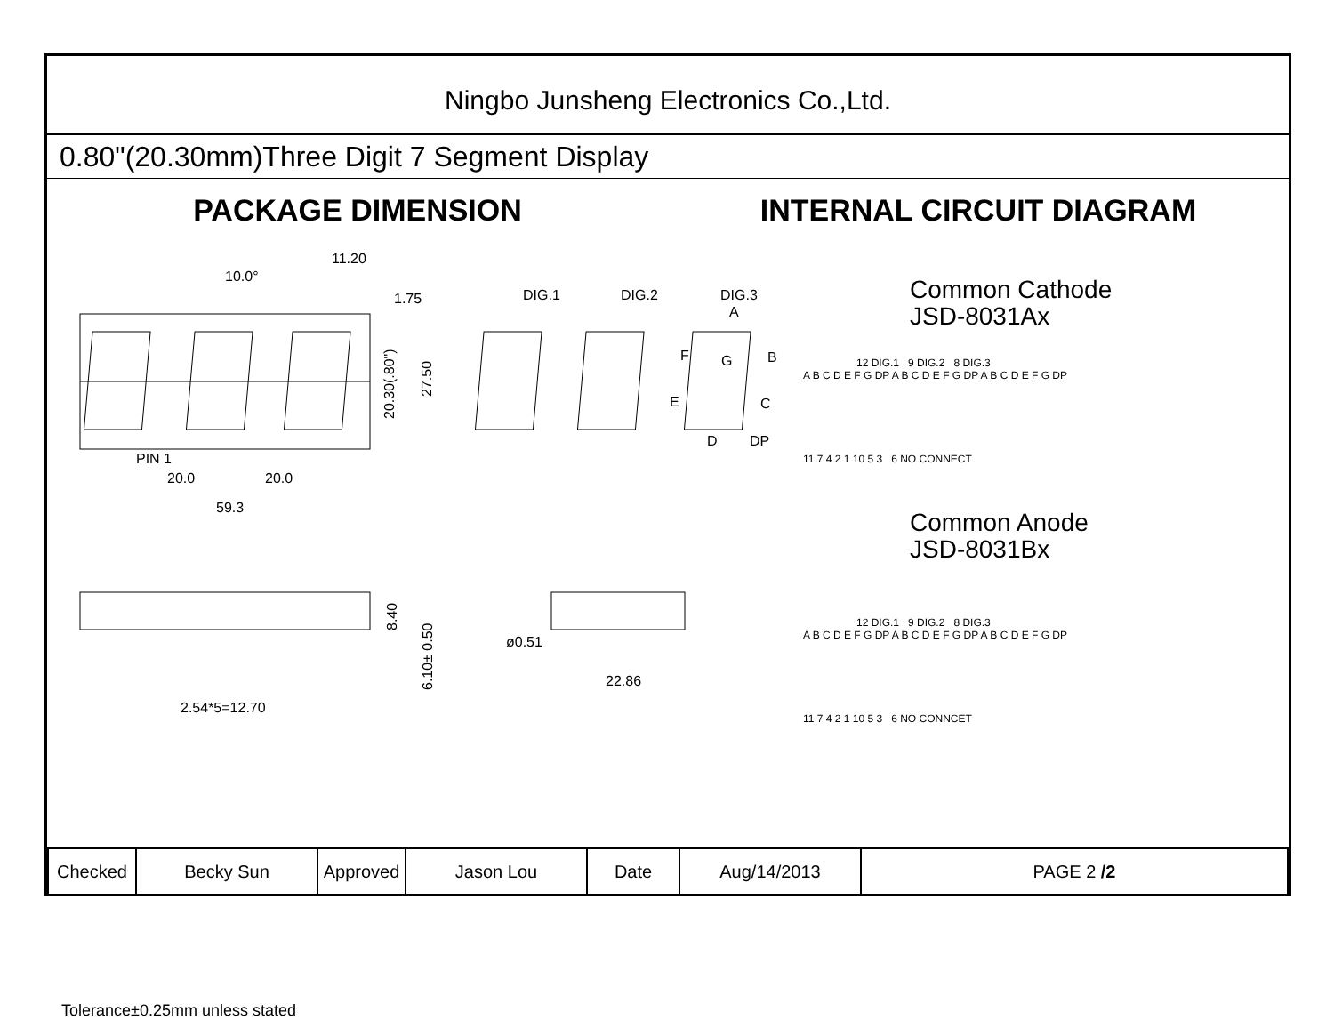Ningbo Junsheng Electronics Co.,Ltd.
0.80"(20.30mm)Three Digit 7 Segment Display
PACKAGE DIMENSION INTERNAL CIRCUIT DIAGRAM
11.20
10.0°
1.75
20.30(.80")
27.50
PIN 1
20.0
20.0
59.3
DIG.1
DIG.2
DIG.3
A
F
B
G
E
C
D
DP
8.40
6.10± 0.50
ø0.51
22.86
2.54*5=12.70
Tolerance±0.25mm unless stated
Common Cathode
JSD-8031Ax
12 DIG.1 9 DIG.2 8 DIG.3
A B C D E F G DP A B C D E F G DP A B C D E F G DP
11 7 4 2 1 10 5 3 6 NO CONNECT
Common Anode
JSD-8031Bx
12 DIG.1 9 DIG.2 8 DIG.3
A B C D E F G DP A B C D E F G DP A B C D E F G DP
11 7 4 2 1 10 5 3 6 NO CONNCET
| Checked | Becky Sun | Approved | Jason Lou | Date | Aug/14/2013 | PAGE 2 /2 |